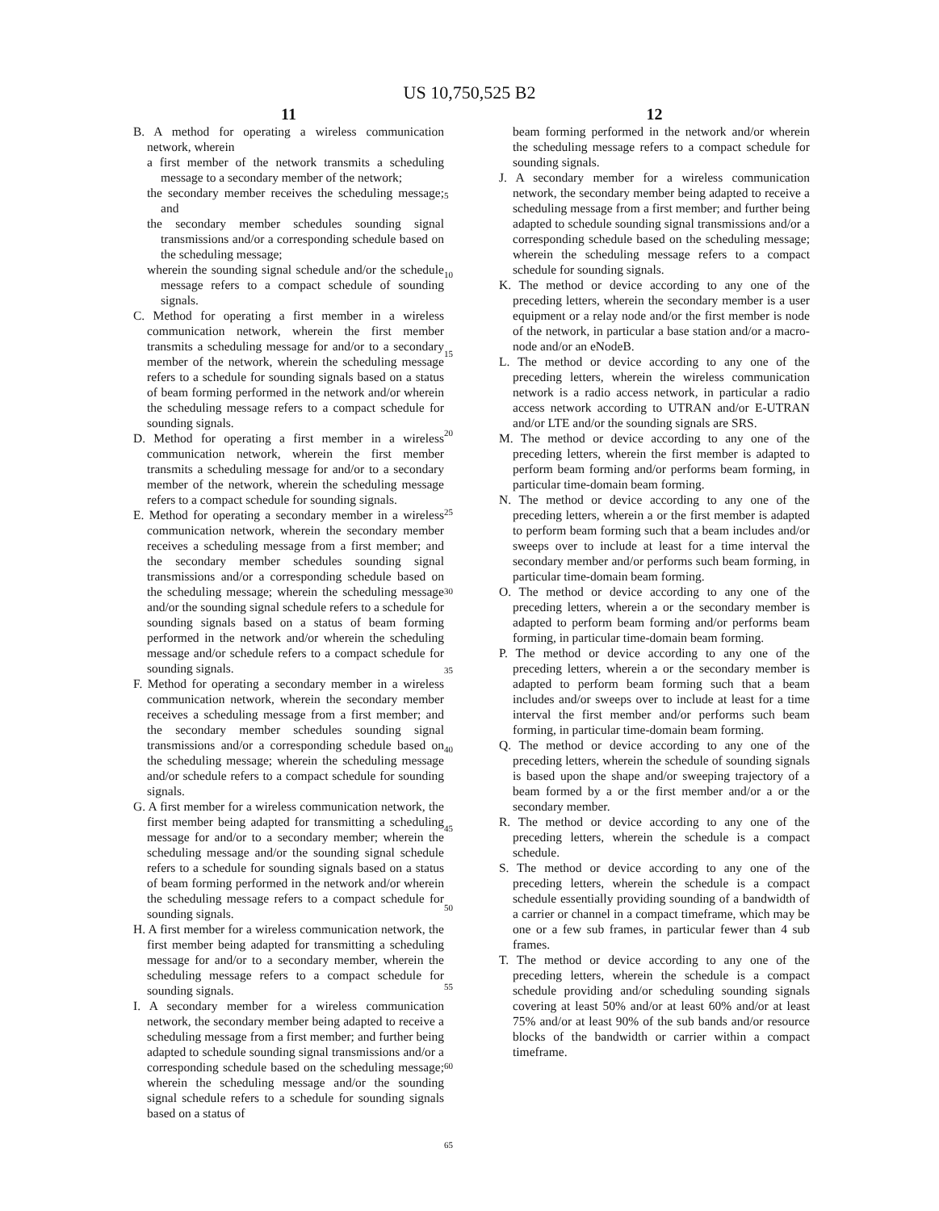US 10,750,525 B2
11
B. A method for operating a wireless communication network, wherein
a first member of the network transmits a scheduling message to a secondary member of the network;
the secondary member receives the scheduling message; and
the secondary member schedules sounding signal transmissions and/or a corresponding schedule based on the scheduling message;
wherein the sounding signal schedule and/or the schedule message refers to a compact schedule of sounding signals.
C. Method for operating a first member in a wireless communication network, wherein the first member transmits a scheduling message for and/or to a secondary member of the network, wherein the scheduling message refers to a schedule for sounding signals based on a status of beam forming performed in the network and/or wherein the scheduling message refers to a compact schedule for sounding signals.
D. Method for operating a first member in a wireless communication network, wherein the first member transmits a scheduling message for and/or to a secondary member of the network, wherein the scheduling message refers to a compact schedule for sounding signals.
E. Method for operating a secondary member in a wireless communication network, wherein the secondary member receives a scheduling message from a first member; and the secondary member schedules sounding signal transmissions and/or a corresponding schedule based on the scheduling message; wherein the scheduling message and/or the sounding signal schedule refers to a schedule for sounding signals based on a status of beam forming performed in the network and/or wherein the scheduling message and/or schedule refers to a compact schedule for sounding signals.
F. Method for operating a secondary member in a wireless communication network, wherein the secondary member receives a scheduling message from a first member; and the secondary member schedules sounding signal transmissions and/or a corresponding schedule based on the scheduling message; wherein the scheduling message and/or schedule refers to a compact schedule for sounding signals.
G. A first member for a wireless communication network, the first member being adapted for transmitting a scheduling message for and/or to a secondary member; wherein the scheduling message and/or the sounding signal schedule refers to a schedule for sounding signals based on a status of beam forming performed in the network and/or wherein the scheduling message refers to a compact schedule for sounding signals.
H. A first member for a wireless communication network, the first member being adapted for transmitting a scheduling message for and/or to a secondary member, wherein the scheduling message refers to a compact schedule for sounding signals.
I. A secondary member for a wireless communication network, the secondary member being adapted to receive a scheduling message from a first member; and further being adapted to schedule sounding signal transmissions and/or a corresponding schedule based on the scheduling message; wherein the scheduling message and/or the sounding signal schedule refers to a schedule for sounding signals based on a status of
5
10
15
20
25
30
35
40
45
50
55
60
65
12
beam forming performed in the network and/or wherein the scheduling message refers to a compact schedule for sounding signals.
J. A secondary member for a wireless communication network, the secondary member being adapted to receive a scheduling message from a first member; and further being adapted to schedule sounding signal transmissions and/or a corresponding schedule based on the scheduling message; wherein the scheduling message refers to a compact schedule for sounding signals.
K. The method or device according to any one of the preceding letters, wherein the secondary member is a user equipment or a relay node and/or the first member is node of the network, in particular a base station and/or a macro-node and/or an eNodeB.
L. The method or device according to any one of the preceding letters, wherein the wireless communication network is a radio access network, in particular a radio access network according to UTRAN and/or E-UTRAN and/or LTE and/or the sounding signals are SRS.
M. The method or device according to any one of the preceding letters, wherein the first member is adapted to perform beam forming and/or performs beam forming, in particular time-domain beam forming.
N. The method or device according to any one of the preceding letters, wherein a or the first member is adapted to perform beam forming such that a beam includes and/or sweeps over to include at least for a time interval the secondary member and/or performs such beam forming, in particular time-domain beam forming.
O. The method or device according to any one of the preceding letters, wherein a or the secondary member is adapted to perform beam forming and/or performs beam forming, in particular time-domain beam forming.
P. The method or device according to any one of the preceding letters, wherein a or the secondary member is adapted to perform beam forming such that a beam includes and/or sweeps over to include at least for a time interval the first member and/or performs such beam forming, in particular time-domain beam forming.
Q. The method or device according to any one of the preceding letters, wherein the schedule of sounding signals is based upon the shape and/or sweeping trajectory of a beam formed by a or the first member and/or a or the secondary member.
R. The method or device according to any one of the preceding letters, wherein the schedule is a compact schedule.
S. The method or device according to any one of the preceding letters, wherein the schedule is a compact schedule essentially providing sounding of a bandwidth of a carrier or channel in a compact timeframe, which may be one or a few sub frames, in particular fewer than 4 sub frames.
T. The method or device according to any one of the preceding letters, wherein the schedule is a compact schedule providing and/or scheduling sounding signals covering at least 50% and/or at least 60% and/or at least 75% and/or at least 90% of the sub bands and/or resource blocks of the bandwidth or carrier within a compact timeframe.